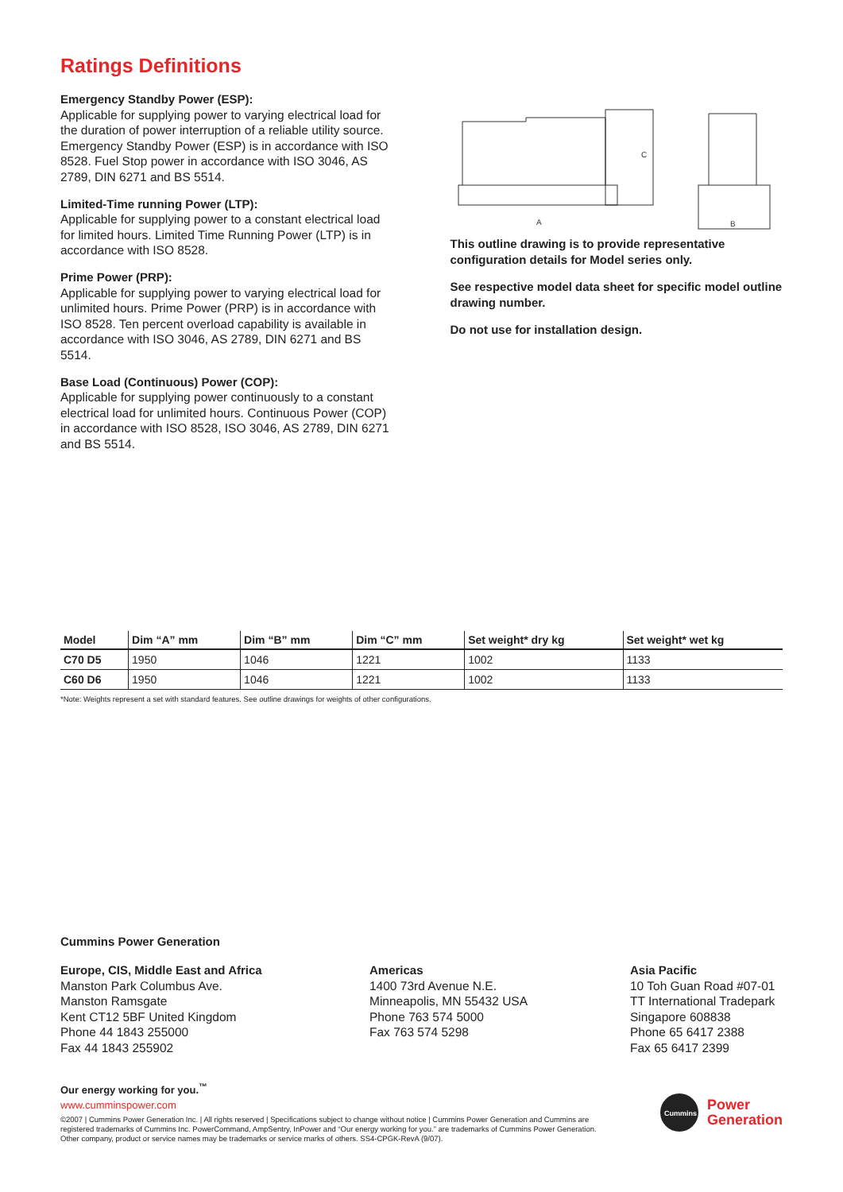Ratings Definitions
Emergency Standby Power (ESP):
Applicable for supplying power to varying electrical load for the duration of power interruption of a reliable utility source. Emergency Standby Power (ESP) is in accordance with ISO 8528. Fuel Stop power in accordance with ISO 3046, AS 2789, DIN 6271 and BS 5514.
Limited-Time running Power (LTP):
Applicable for supplying power to a constant electrical load for limited hours. Limited Time Running Power (LTP) is in accordance with ISO 8528.
Prime Power (PRP):
Applicable for supplying power to varying electrical load for unlimited hours. Prime Power (PRP) is in accordance with ISO 8528. Ten percent overload capability is available in accordance with ISO 3046, AS 2789, DIN 6271 and BS 5514.
Base Load (Continuous) Power (COP):
Applicable for supplying power continuously to a constant electrical load for unlimited hours. Continuous Power (COP) in accordance with ISO 8528, ISO 3046, AS 2789, DIN 6271 and BS 5514.
A
C
B
This outline drawing is to provide representative configuration details for Model series only.
See respective model data sheet for specific model outline drawing number.
Do not use for installation design.
| Model | Dim “A” mm | Dim “B” mm | Dim “C” mm | Set weight* dry kg | Set weight* wet kg |
| --- | --- | --- | --- | --- | --- |
| C70 D5 | 1950 | 1046 | 1221 | 1002 | 1133 |
| C60 D6 | 1950 | 1046 | 1221 | 1002 | 1133 |
*Note: Weights represent a set with standard features. See outline drawings for weights of other configurations.
Cummins Power Generation
Europe, CIS, Middle East and Africa
Manston Park Columbus Ave.
Manston Ramsgate
Kent CT12 5BF United Kingdom
Phone 44 1843 255000
Fax 44 1843 255902
Americas
1400 73rd Avenue N.E.
Minneapolis, MN 55432 USA
Phone 763 574 5000
Fax 763 574 5298
Asia Pacific
10 Toh Guan Road #07-01
TT International Tradepark
Singapore 608838
Phone 65 6417 2388
Fax 65 6417 2399
Our energy working for you.<sup>™</sup>
www.cumminspower.com
©2007 | Cummins Power Generation Inc. | All rights reserved | Specifications subject to change without notice | Cummins Power Generation and Cummins are registered trademarks of Cummins Inc. PowerCommand, AmpSentry, InPower and “Our energy working for you.” are trademarks of Cummins Power Generation. Other company, product or service names may be trademarks or service marks of others. SS4-CPGK-RevA (9/07).
Cummins
Power
Generation